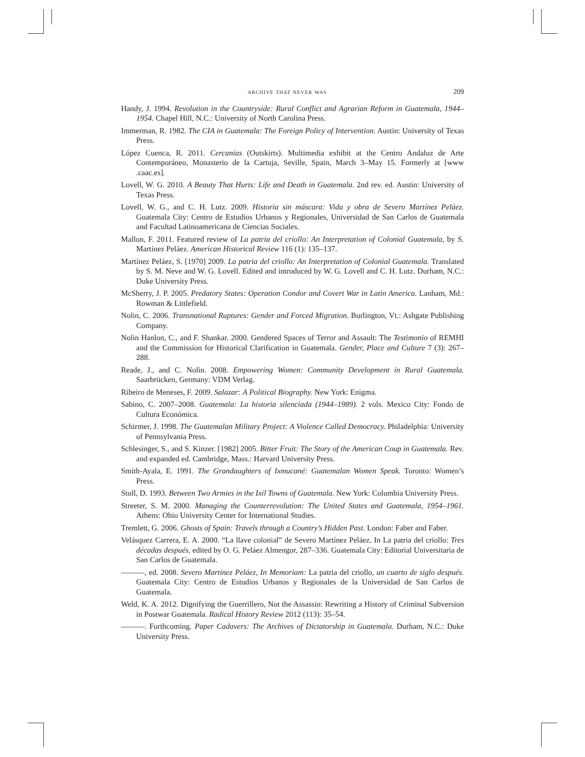archive that never was 209
Handy, J. 1994. Revolution in the Countryside: Rural Conflict and Agrarian Reform in Guatemala, 1944–1954. Chapel Hill, N.C.: University of North Carolina Press.
Immerman, R. 1982. The CIA in Guatemala: The Foreign Policy of Intervention. Austin: University of Texas Press.
López Cuenca, R. 2011. Cercanías (Outskirts). Multimedia exhibit at the Centro Andaluz de Arte Contemporáneo, Monasterio de la Cartuja, Seville, Spain, March 3–May 15. Formerly at [www .caac.es].
Lovell, W. G. 2010. A Beauty That Hurts: Life and Death in Guatemala. 2nd rev. ed. Austin: University of Texas Press.
Lovell, W. G., and C. H. Lutz. 2009. Historia sin máscara: Vida y obra de Severo Martínez Peláez. Guatemala City: Centro de Estudios Urbanos y Regionales, Universidad de San Carlos de Guatemala and Facultad Latinoamericana de Ciencias Sociales.
Mallon, F. 2011. Featured review of La patria del criollo: An Interpretation of Colonial Guatemala, by S. Martínez Peláez. American Historical Review 116 (1): 135–137.
Martínez Peláez, S. [1970] 2009. La patria del criollo: An Interpretation of Colonial Guatemala. Translated by S. M. Neve and W. G. Lovell. Edited and introduced by W. G. Lovell and C. H. Lutz. Durham, N.C.: Duke University Press.
McSherry, J. P. 2005. Predatory States: Operation Condor and Covert War in Latin America. Lanham, Md.: Rowman & Littlefield.
Nolin, C. 2006. Transnational Ruptures: Gender and Forced Migration. Burlington, Vt.: Ashgate Publishing Company.
Nolin Hanlon, C., and F. Shankar. 2000. Gendered Spaces of Terror and Assault: The Testimonio of REMHI and the Commission for Historical Clarification in Guatemala. Gender, Place and Culture 7 (3): 267–288.
Reade, J., and C. Nolin. 2008. Empowering Women: Community Development in Rural Guatemala. Saarbrücken, Germany: VDM Verlag.
Ribeiro de Meneses, F. 2009. Salazar: A Political Biography. New York: Enigma.
Sabino, C. 2007–2008. Guatemala: La historia silenciada (1944–1989). 2 vols. Mexico City: Fondo de Cultura Económica.
Schirmer, J. 1998. The Guatemalan Military Project: A Violence Called Democracy. Philadelphia: University of Pennsylvania Press.
Schlesinger, S., and S. Kinzer. [1982] 2005. Bitter Fruit: The Story of the American Coup in Guatemala. Rev. and expanded ed. Cambridge, Mass.: Harvard University Press.
Smith-Ayala, E. 1991. The Grandaughters of Ixmucané: Guatemalan Women Speak. Toronto: Women’s Press.
Stoll, D. 1993. Between Two Armies in the Ixil Towns of Guatemala. New York: Columbia University Press.
Streeter, S. M. 2000. Managing the Counterrevolution: The United States and Guatemala, 1954–1961. Athens: Ohio University Center for International Studies.
Tremlett, G. 2006. Ghosts of Spain: Travels through a Country’s Hidden Past. London: Faber and Faber.
Velásquez Carrera, E. A. 2000. “La llave colonial” de Severo Martínez Peláez. In La patria del criollo: Tres décadas después, edited by O. G. Peláez Almengor, 287–336. Guatemala City: Editorial Universitaria de San Carlos de Guatemala.
———, ed. 2008. Severo Martínez Peláez, In Memoriam: La patria del criollo, un cuarto de siglo después. Guatemala City: Centro de Estudios Urbanos y Regionales de la Universidad de San Carlos de Guatemala.
Weld, K. A. 2012. Dignifying the Guerrillero, Not the Assassin: Rewriting a History of Criminal Subversion in Postwar Guatemala. Radical History Review 2012 (113): 35–54.
———. Forthcoming. Paper Cadavers: The Archives of Dictatorship in Guatemala. Durham, N.C.: Duke University Press.